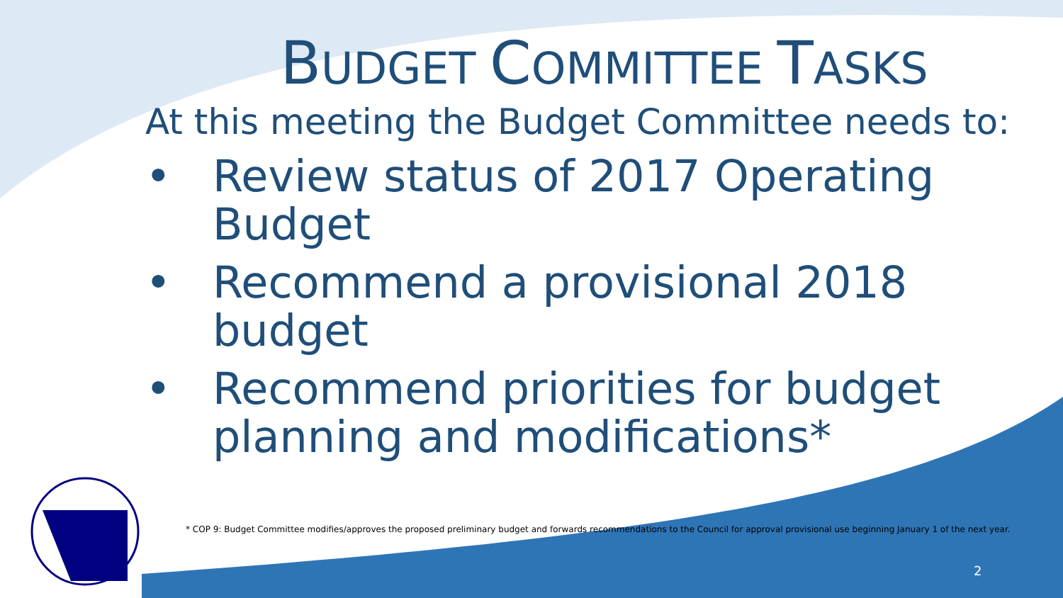BUDGET COMMITTEE TASKS
At this meeting the Budget Committee needs to:
• Review status of 2017 Operating Budget
• Recommend a provisional 2018 budget
• Recommend priorities for budget planning and modifications*
* COP 9: Budget Committee modifies/approves the proposed preliminary budget and forwards recommendations to the Council for approval provisional use beginning January 1 of the next year.
2